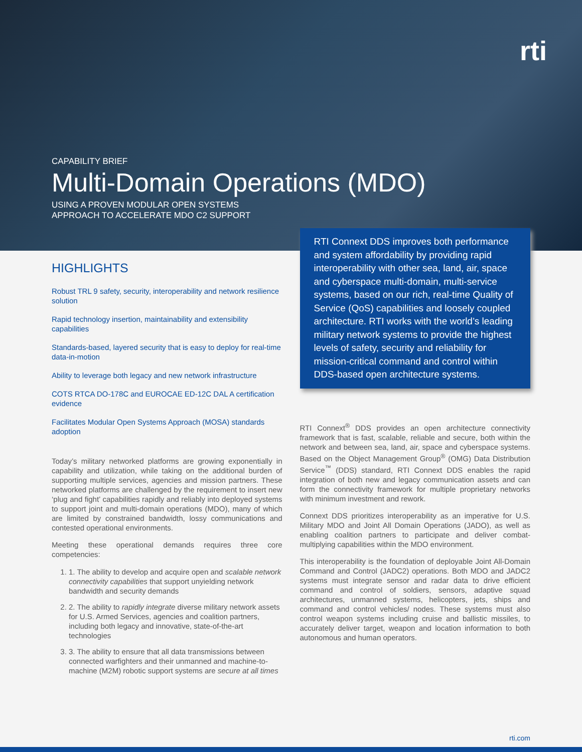rti
CAPABILITY BRIEF
Multi-Domain Operations (MDO)
USING A PROVEN MODULAR OPEN SYSTEMS
APPROACH TO ACCELERATE MDO C2 SUPPORT
HIGHLIGHTS
Robust TRL 9 safety, security, interoperability and network resilience solution
Rapid technology insertion, maintainability and extensibility capabilities
Standards-based, layered security that is easy to deploy for real-time data-in-motion
Ability to leverage both legacy and new network infrastructure
COTS RTCA DO-178C and EUROCAE ED-12C DAL A certification evidence
Facilitates Modular Open Systems Approach (MOSA) standards adoption
Today’s military networked platforms are growing exponentially in capability and utilization, while taking on the additional burden of supporting multiple services, agencies and mission partners. These networked platforms are challenged by the requirement to insert new ‘plug and fight’ capabilities rapidly and reliably into deployed systems to support joint and multi-domain operations (MDO), many of which are limited by constrained bandwidth, lossy communications and contested operational environments.
Meeting these operational demands requires three core competencies:
1. 1. The ability to develop and acquire open and scalable network connectivity capabilities that support unyielding network bandwidth and security demands
2. 2. The ability to rapidly integrate diverse military network assets for U.S. Armed Services, agencies and coalition partners, including both legacy and innovative, state-of-the-art technologies
3. 3. The ability to ensure that all data transmissions between connected warfighters and their unmanned and machine-to-machine (M2M) robotic support systems are secure at all times
RTI Connext DDS improves both performance and system affordability by providing rapid interoperability with other sea, land, air, space and cyberspace multi-domain, multi-service systems, based on our rich, real-time Quality of Service (QoS) capabilities and loosely coupled architecture. RTI works with the world’s leading military network systems to provide the highest levels of safety, security and reliability for mission-critical command and control within DDS-based open architecture systems.
RTI Connext<sup>®</sup> DDS provides an open architecture connectivity framework that is fast, scalable, reliable and secure, both within the network and between sea, land, air, space and cyberspace systems. Based on the Object Management Group<sup>®</sup> (OMG) Data Distribution Service<sup>™</sup> (DDS) standard, RTI Connext DDS enables the rapid integration of both new and legacy communication assets and can form the connectivity framework for multiple proprietary networks with minimum investment and rework.
Connext DDS prioritizes interoperability as an imperative for U.S. Military MDO and Joint All Domain Operations (JADO), as well as enabling coalition partners to participate and deliver combat-multiplying capabilities within the MDO environment.
This interoperability is the foundation of deployable Joint All-Domain Command and Control (JADC2) operations. Both MDO and JADC2 systems must integrate sensor and radar data to drive efficient command and control of soldiers, sensors, adaptive squad architectures, unmanned systems, helicopters, jets, ships and command and control vehicles/ nodes. These systems must also control weapon systems including cruise and ballistic missiles, to accurately deliver target, weapon and location information to both autonomous and human operators.
rti.com